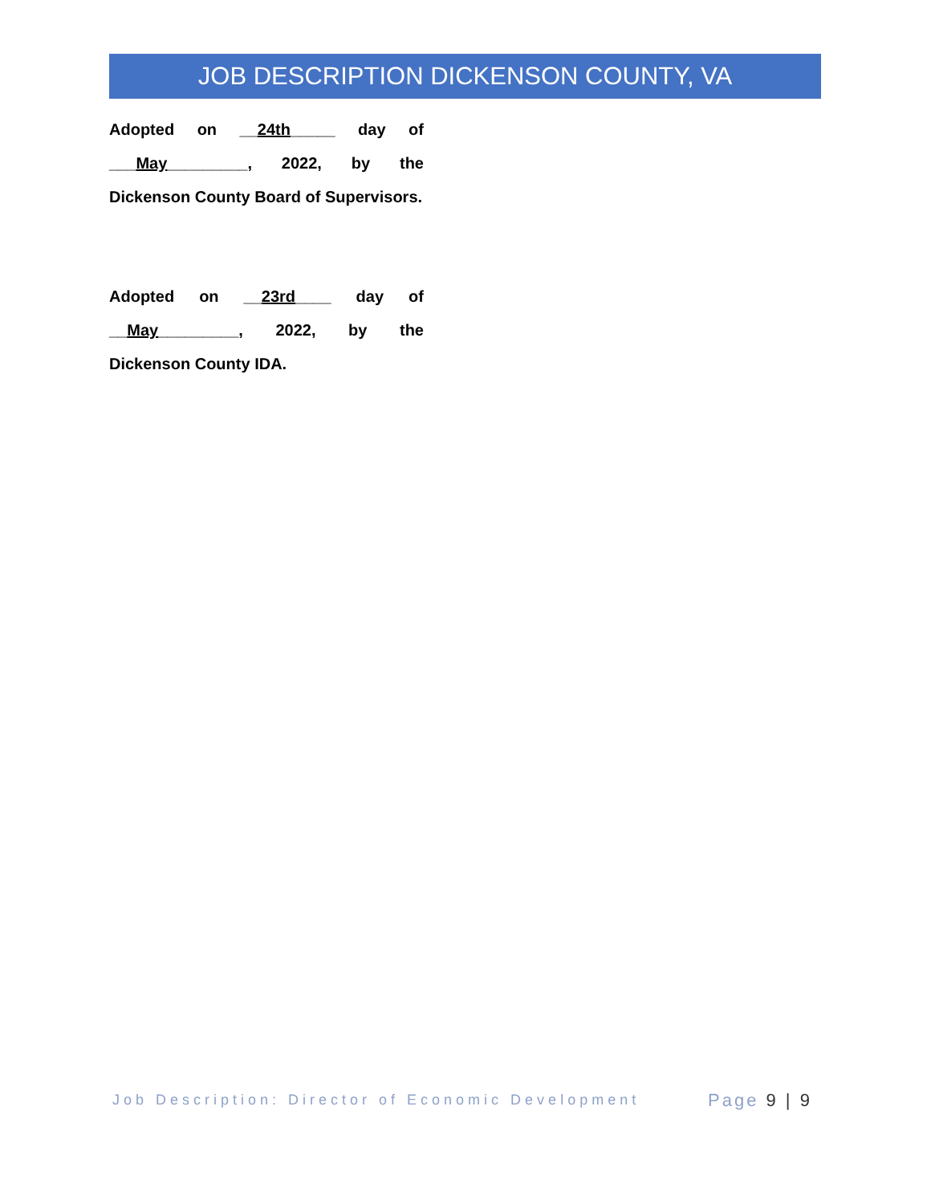JOB DESCRIPTION DICKENSON COUNTY, VA
Adopted on __24th_____ day of
___May_________, 2022, by the
Dickenson County Board of Supervisors.
Adopted on __23rd____ day of
__May_________, 2022, by the
Dickenson County IDA.
Job Description: Director of Economic Development
Page 9 | 9